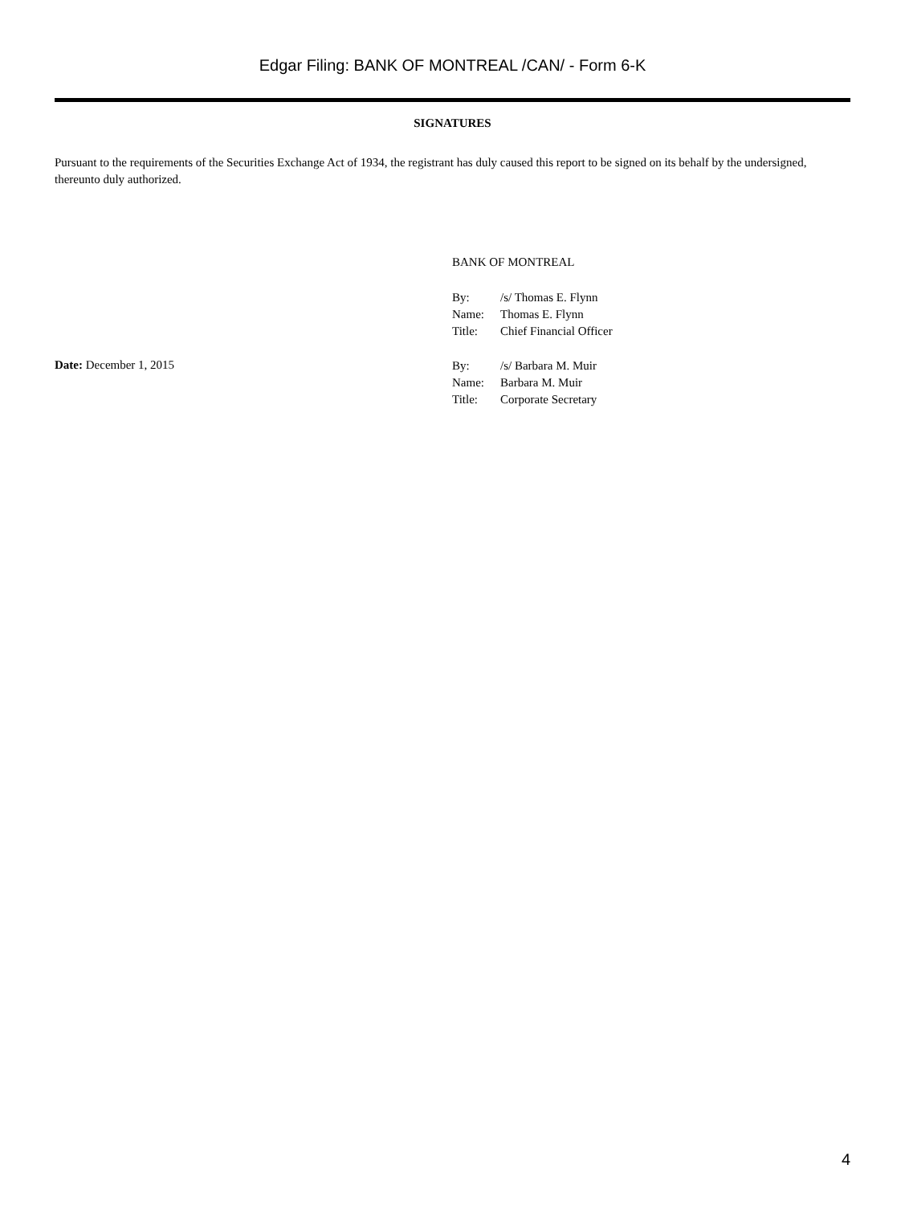Edgar Filing: BANK OF MONTREAL /CAN/ - Form 6-K
SIGNATURES
Pursuant to the requirements of the Securities Exchange Act of 1934, the registrant has duly caused this report to be signed on its behalf by the undersigned, thereunto duly authorized.
Date: December 1, 2015 BANK OF MONTREAL
| By: | /s/ Thomas E. Flynn |
| Name: | Thomas E. Flynn |
| Title: | Chief Financial Officer |
| By: | /s/ Barbara M. Muir |
| Name: | Barbara M. Muir |
| Title: | Corporate Secretary |
4